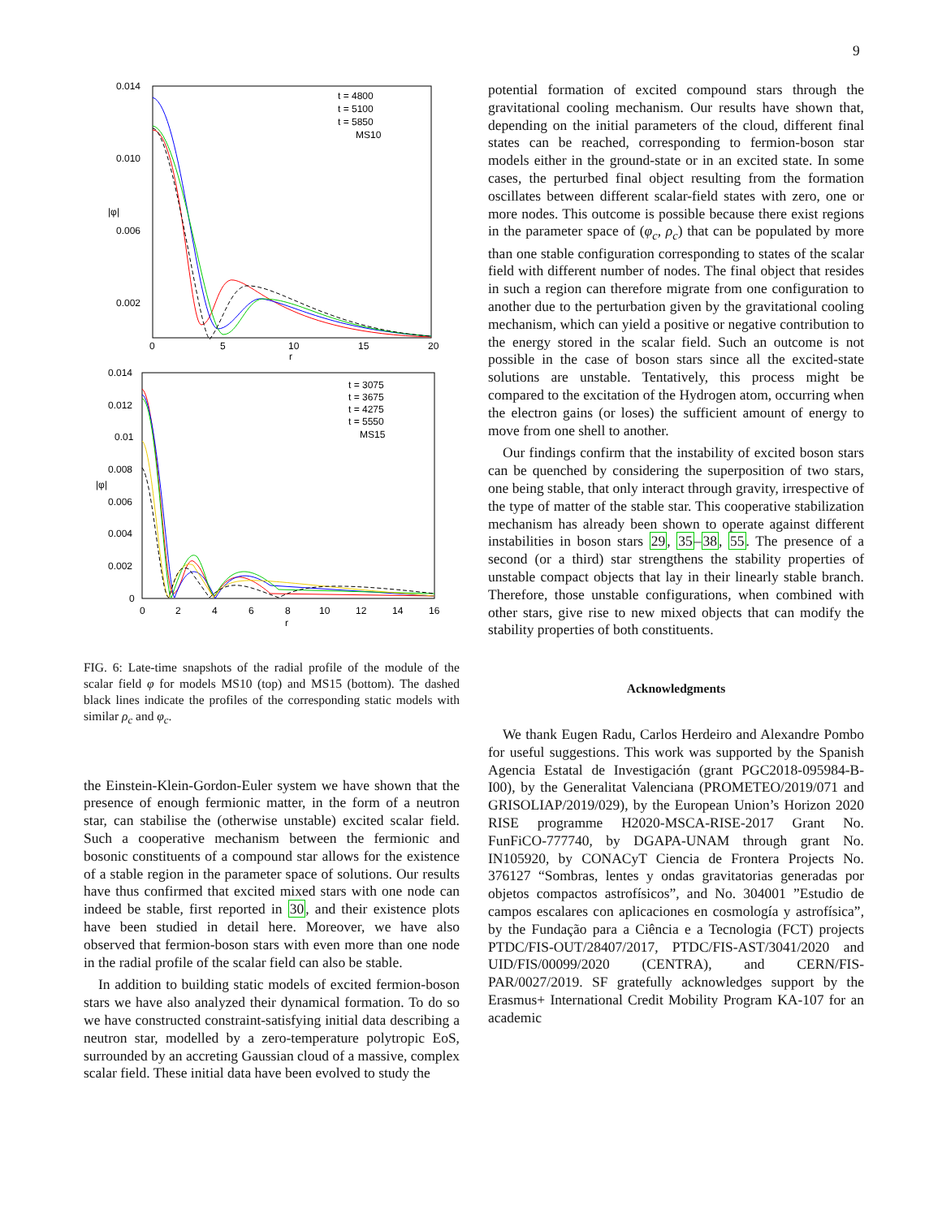9
0.014
0.010
0.006
0.002
|φ|
0
5
10
15
20
r
t = 4800
t = 5100
t = 5850
MS10
0.014
0.012
0.01
0.008
0.006
0.004
0.002
0
|φ|
0
2
4
6
8
10
12
14
16
r
t = 3075
t = 3675
t = 4275
t = 5550
MS15
FIG. 6: Late-time snapshots of the radial profile of the module of the scalar field φ for models MS10 (top) and MS15 (bottom). The dashed black lines indicate the profiles of the corresponding static models with similar ρ<sub>c</sub> and φ<sub>c</sub>.
the Einstein-Klein-Gordon-Euler system we have shown that the presence of enough fermionic matter, in the form of a neutron star, can stabilise the (otherwise unstable) excited scalar field. Such a cooperative mechanism between the fermionic and bosonic constituents of a compound star allows for the existence of a stable region in the parameter space of solutions. Our results have thus confirmed that excited mixed stars with one node can indeed be stable, first reported in 30, and their existence plots have been studied in detail here. Moreover, we have also observed that fermion-boson stars with even more than one node in the radial profile of the scalar field can also be stable.
In addition to building static models of excited fermion-boson stars we have also analyzed their dynamical formation. To do so we have constructed constraint-satisfying initial data describing a neutron star, modelled by a zero-temperature polytropic EoS, surrounded by an accreting Gaussian cloud of a massive, complex scalar field. These initial data have been evolved to study the
potential formation of excited compound stars through the gravitational cooling mechanism. Our results have shown that, depending on the initial parameters of the cloud, different final states can be reached, corresponding to fermion-boson star models either in the ground-state or in an excited state. In some cases, the perturbed final object resulting from the formation oscillates between different scalar-field states with zero, one or more nodes. This outcome is possible because there exist regions in the parameter space of (φ<sub>c</sub>, ρ<sub>c</sub>) that can be populated by more than one stable configuration corresponding to states of the scalar field with different number of nodes. The final object that resides in such a region can therefore migrate from one configuration to another due to the perturbation given by the gravitational cooling mechanism, which can yield a positive or negative contribution to the energy stored in the scalar field. Such an outcome is not possible in the case of boson stars since all the excited-state solutions are unstable. Tentatively, this process might be compared to the excitation of the Hydrogen atom, occurring when the electron gains (or loses) the sufficient amount of energy to move from one shell to another.
Our findings confirm that the instability of excited boson stars can be quenched by considering the superposition of two stars, one being stable, that only interact through gravity, irrespective of the type of matter of the stable star. This cooperative stabilization mechanism has already been shown to operate against different instabilities in boson stars 29, 35–38, 55. The presence of a second (or a third) star strengthens the stability properties of unstable compact objects that lay in their linearly stable branch. Therefore, those unstable configurations, when combined with other stars, give rise to new mixed objects that can modify the stability properties of both constituents.
Acknowledgments
We thank Eugen Radu, Carlos Herdeiro and Alexandre Pombo for useful suggestions. This work was supported by the Spanish Agencia Estatal de Investigación (grant PGC2018-095984-B-I00), by the Generalitat Valenciana (PROMETEO/2019/071 and GRISOLIAP/2019/029), by the European Union’s Horizon 2020 RISE programme H2020-MSCA-RISE-2017 Grant No. FunFiCO-777740, by DGAPA-UNAM through grant No. IN105920, by CONACyT Ciencia de Frontera Projects No. 376127 “Sombras, lentes y ondas gravitatorias generadas por objetos compactos astrofísicos”, and No. 304001 ”Estudio de campos escalares con aplicaciones en cosmología y astrofísica”, by the Fundação para a Ciência e a Tecnologia (FCT) projects PTDC/FIS-OUT/28407/2017, PTDC/FIS-AST/3041/2020 and UID/FIS/00099/2020 (CENTRA), and CERN/FIS-PAR/0027/2019. SF gratefully acknowledges support by the Erasmus+ International Credit Mobility Program KA-107 for an academic